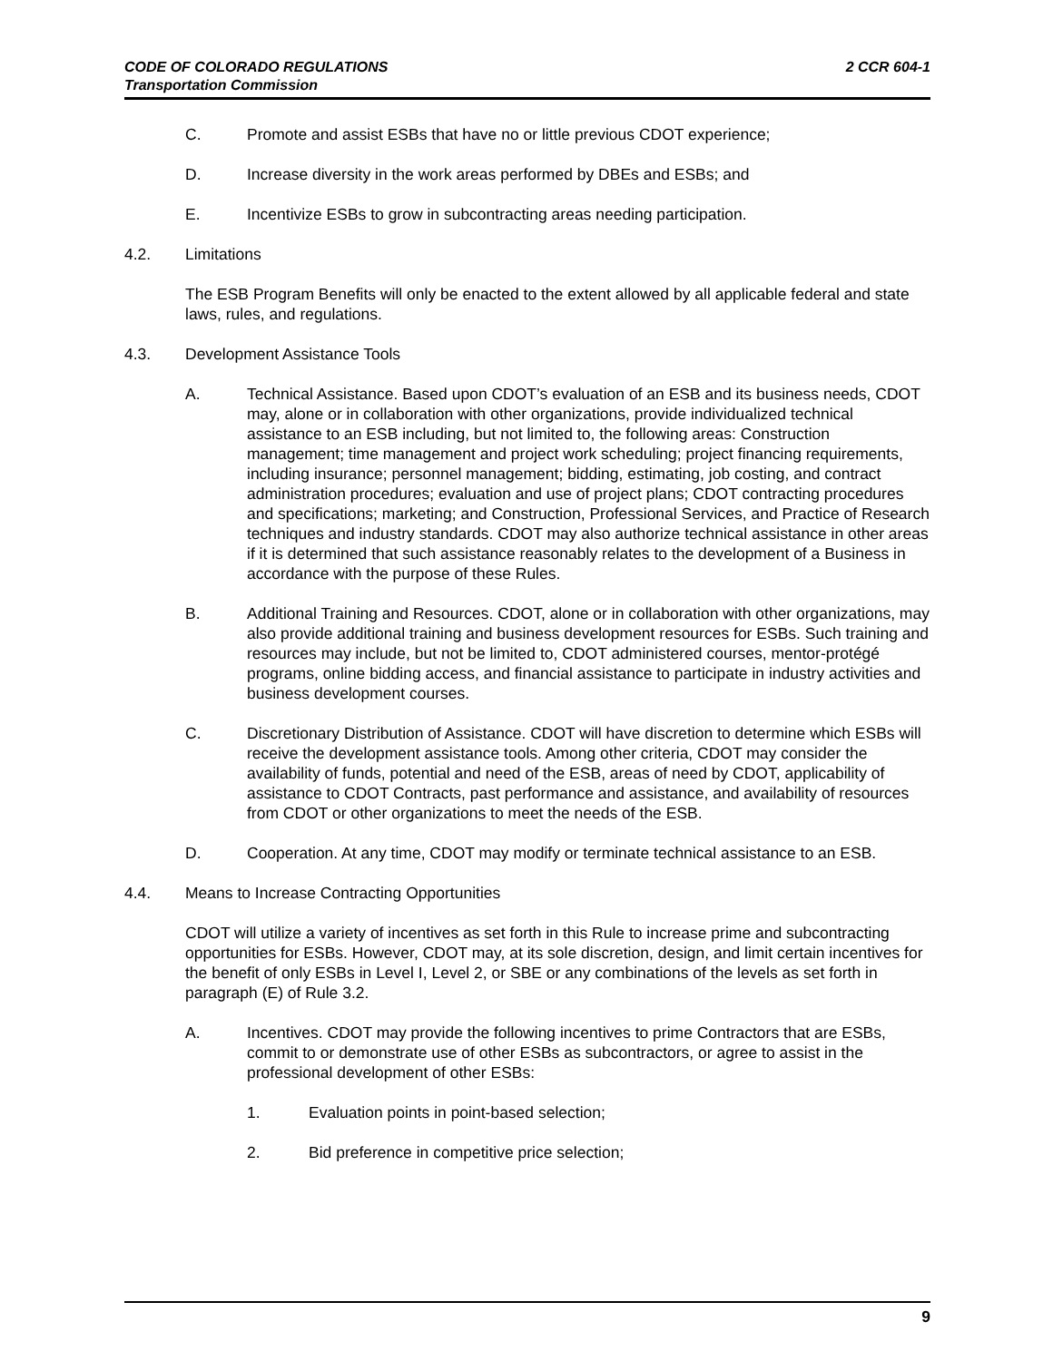2 CCR 604-1 CODE OF COLORADO REGULATIONS
Transportation Commission
C. Promote and assist ESBs that have no or little previous CDOT experience;
D. Increase diversity in the work areas performed by DBEs and ESBs; and
E. Incentivize ESBs to grow in subcontracting areas needing participation.
4.2. Limitations
The ESB Program Benefits will only be enacted to the extent allowed by all applicable federal and state laws, rules, and regulations.
4.3. Development Assistance Tools
A. Technical Assistance. Based upon CDOT’s evaluation of an ESB and its business needs, CDOT may, alone or in collaboration with other organizations, provide individualized technical assistance to an ESB including, but not limited to, the following areas: Construction management; time management and project work scheduling; project financing requirements, including insurance; personnel management; bidding, estimating, job costing, and contract administration procedures; evaluation and use of project plans; CDOT contracting procedures and specifications; marketing; and Construction, Professional Services, and Practice of Research techniques and industry standards. CDOT may also authorize technical assistance in other areas if it is determined that such assistance reasonably relates to the development of a Business in accordance with the purpose of these Rules.
B. Additional Training and Resources. CDOT, alone or in collaboration with other organizations, may also provide additional training and business development resources for ESBs. Such training and resources may include, but not be limited to, CDOT administered courses, mentor-protégé programs, online bidding access, and financial assistance to participate in industry activities and business development courses.
C. Discretionary Distribution of Assistance. CDOT will have discretion to determine which ESBs will receive the development assistance tools. Among other criteria, CDOT may consider the availability of funds, potential and need of the ESB, areas of need by CDOT, applicability of assistance to CDOT Contracts, past performance and assistance, and availability of resources from CDOT or other organizations to meet the needs of the ESB.
D. Cooperation. At any time, CDOT may modify or terminate technical assistance to an ESB.
4.4. Means to Increase Contracting Opportunities
CDOT will utilize a variety of incentives as set forth in this Rule to increase prime and subcontracting opportunities for ESBs. However, CDOT may, at its sole discretion, design, and limit certain incentives for the benefit of only ESBs in Level I, Level 2, or SBE or any combinations of the levels as set forth in paragraph (E) of Rule 3.2.
A. Incentives. CDOT may provide the following incentives to prime Contractors that are ESBs, commit to or demonstrate use of other ESBs as subcontractors, or agree to assist in the professional development of other ESBs:
1. Evaluation points in point-based selection;
2. Bid preference in competitive price selection;
9